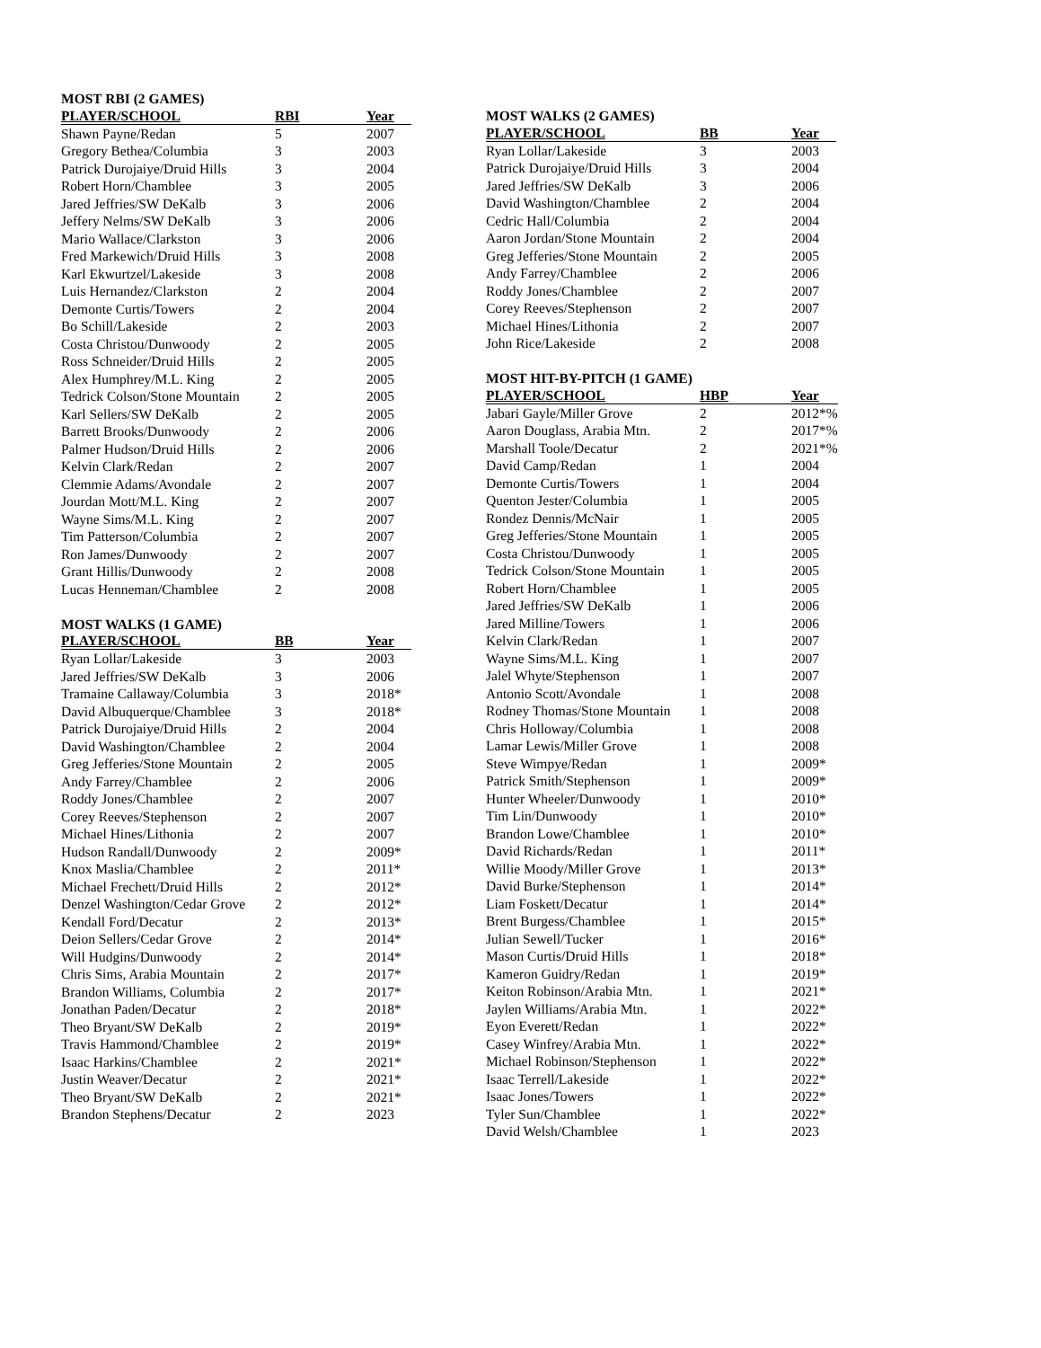MOST RBI (2 GAMES)
| PLAYER/SCHOOL | RBI | Year |
| --- | --- | --- |
| Shawn Payne/Redan | 5 | 2007 |
| Gregory Bethea/Columbia | 3 | 2003 |
| Patrick Durojaiye/Druid Hills | 3 | 2004 |
| Robert Horn/Chamblee | 3 | 2005 |
| Jared Jeffries/SW DeKalb | 3 | 2006 |
| Jeffery Nelms/SW DeKalb | 3 | 2006 |
| Mario Wallace/Clarkston | 3 | 2006 |
| Fred Markewich/Druid Hills | 3 | 2008 |
| Karl Ekwurtzel/Lakeside | 3 | 2008 |
| Luis Hernandez/Clarkston | 2 | 2004 |
| Demonte Curtis/Towers | 2 | 2004 |
| Bo Schill/Lakeside | 2 | 2003 |
| Costa Christou/Dunwoody | 2 | 2005 |
| Ross Schneider/Druid Hills | 2 | 2005 |
| Alex Humphrey/M.L. King | 2 | 2005 |
| Tedrick Colson/Stone Mountain | 2 | 2005 |
| Karl Sellers/SW DeKalb | 2 | 2005 |
| Barrett Brooks/Dunwoody | 2 | 2006 |
| Palmer Hudson/Druid Hills | 2 | 2006 |
| Kelvin Clark/Redan | 2 | 2007 |
| Clemmie Adams/Avondale | 2 | 2007 |
| Jourdan Mott/M.L. King | 2 | 2007 |
| Wayne Sims/M.L. King | 2 | 2007 |
| Tim Patterson/Columbia | 2 | 2007 |
| Ron James/Dunwoody | 2 | 2007 |
| Grant Hillis/Dunwoody | 2 | 2008 |
| Lucas Henneman/Chamblee | 2 | 2008 |
MOST WALKS (1 GAME)
| PLAYER/SCHOOL | BB | Year |
| --- | --- | --- |
| Ryan Lollar/Lakeside | 3 | 2003 |
| Jared Jeffries/SW DeKalb | 3 | 2006 |
| Tramaine Callaway/Columbia | 3 | 2018* |
| David Albuquerque/Chamblee | 3 | 2018* |
| Patrick Durojaiye/Druid Hills | 2 | 2004 |
| David Washington/Chamblee | 2 | 2004 |
| Greg Jefferies/Stone Mountain | 2 | 2005 |
| Andy Farrey/Chamblee | 2 | 2006 |
| Roddy Jones/Chamblee | 2 | 2007 |
| Corey Reeves/Stephenson | 2 | 2007 |
| Michael Hines/Lithonia | 2 | 2007 |
| Hudson Randall/Dunwoody | 2 | 2009* |
| Knox Maslia/Chamblee | 2 | 2011* |
| Michael Frechett/Druid Hills | 2 | 2012* |
| Denzel Washington/Cedar Grove | 2 | 2012* |
| Kendall Ford/Decatur | 2 | 2013* |
| Deion Sellers/Cedar Grove | 2 | 2014* |
| Will Hudgins/Dunwoody | 2 | 2014* |
| Chris Sims, Arabia Mountain | 2 | 2017* |
| Brandon Williams, Columbia | 2 | 2017* |
| Jonathan Paden/Decatur | 2 | 2018* |
| Theo Bryant/SW DeKalb | 2 | 2019* |
| Travis Hammond/Chamblee | 2 | 2019* |
| Isaac Harkins/Chamblee | 2 | 2021* |
| Justin Weaver/Decatur | 2 | 2021* |
| Theo Bryant/SW DeKalb | 2 | 2021* |
| Brandon Stephens/Decatur | 2 | 2023 |
MOST WALKS (2 GAMES)
| PLAYER/SCHOOL | BB | Year |
| --- | --- | --- |
| Ryan Lollar/Lakeside | 3 | 2003 |
| Patrick Durojaiye/Druid Hills | 3 | 2004 |
| Jared Jeffries/SW DeKalb | 3 | 2006 |
| David Washington/Chamblee | 2 | 2004 |
| Cedric Hall/Columbia | 2 | 2004 |
| Aaron Jordan/Stone Mountain | 2 | 2004 |
| Greg Jefferies/Stone Mountain | 2 | 2005 |
| Andy Farrey/Chamblee | 2 | 2006 |
| Roddy Jones/Chamblee | 2 | 2007 |
| Corey Reeves/Stephenson | 2 | 2007 |
| Michael Hines/Lithonia | 2 | 2007 |
| John Rice/Lakeside | 2 | 2008 |
MOST HIT-BY-PITCH (1 GAME)
| PLAYER/SCHOOL | HBP | Year |
| --- | --- | --- |
| Jabari Gayle/Miller Grove | 2 | 2012*% |
| Aaron Douglass, Arabia Mtn. | 2 | 2017*% |
| Marshall Toole/Decatur | 2 | 2021*% |
| David Camp/Redan | 1 | 2004 |
| Demonte Curtis/Towers | 1 | 2004 |
| Quenton Jester/Columbia | 1 | 2005 |
| Rondez Dennis/McNair | 1 | 2005 |
| Greg Jefferies/Stone Mountain | 1 | 2005 |
| Costa Christou/Dunwoody | 1 | 2005 |
| Tedrick Colson/Stone Mountain | 1 | 2005 |
| Robert Horn/Chamblee | 1 | 2005 |
| Jared Jeffries/SW DeKalb | 1 | 2006 |
| Jared Milline/Towers | 1 | 2006 |
| Kelvin Clark/Redan | 1 | 2007 |
| Wayne Sims/M.L. King | 1 | 2007 |
| Jalel Whyte/Stephenson | 1 | 2007 |
| Antonio Scott/Avondale | 1 | 2008 |
| Rodney Thomas/Stone Mountain | 1 | 2008 |
| Chris Holloway/Columbia | 1 | 2008 |
| Lamar Lewis/Miller Grove | 1 | 2008 |
| Steve Wimpye/Redan | 1 | 2009* |
| Patrick Smith/Stephenson | 1 | 2009* |
| Hunter Wheeler/Dunwoody | 1 | 2010* |
| Tim Lin/Dunwoody | 1 | 2010* |
| Brandon Lowe/Chamblee | 1 | 2010* |
| David Richards/Redan | 1 | 2011* |
| Willie Moody/Miller Grove | 1 | 2013* |
| David Burke/Stephenson | 1 | 2014* |
| Liam Foskett/Decatur | 1 | 2014* |
| Brent Burgess/Chamblee | 1 | 2015* |
| Julian Sewell/Tucker | 1 | 2016* |
| Mason Curtis/Druid Hills | 1 | 2018* |
| Kameron Guidry/Redan | 1 | 2019* |
| Keiton Robinson/Arabia Mtn. | 1 | 2021* |
| Jaylen Williams/Arabia Mtn. | 1 | 2022* |
| Eyon Everett/Redan | 1 | 2022* |
| Casey Winfrey/Arabia Mtn. | 1 | 2022* |
| Michael Robinson/Stephenson | 1 | 2022* |
| Isaac Terrell/Lakeside | 1 | 2022* |
| Isaac Jones/Towers | 1 | 2022* |
| Tyler Sun/Chamblee | 1 | 2022* |
| David Welsh/Chamblee | 1 | 2023 |